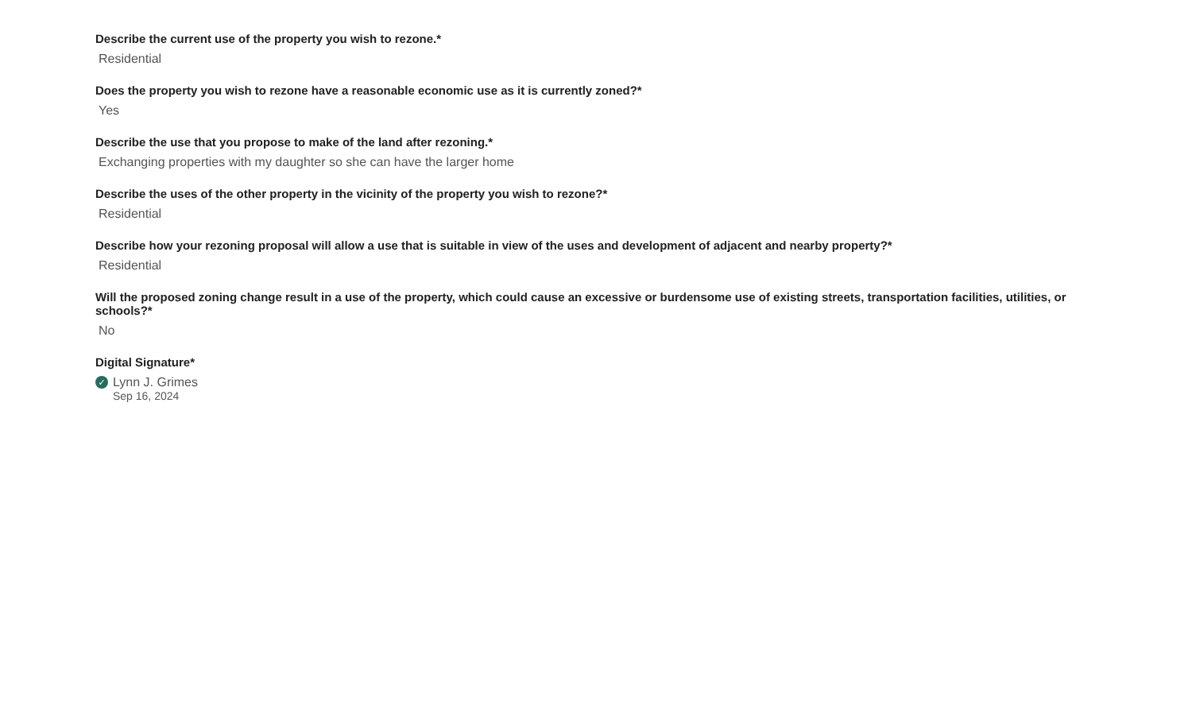Describe the current use of the property you wish to rezone.*
Residential
Does the property you wish to rezone have a reasonable economic use as it is currently zoned?*
Yes
Describe the use that you propose to make of the land after rezoning.*
Exchanging properties with my daughter so she can have the larger home
Describe the uses of the other property in the vicinity of the property you wish to rezone?*
Residential
Describe how your rezoning proposal will allow a use that is suitable in view of the uses and development of adjacent and nearby property?*
Residential
Will the proposed zoning change result in a use of the property, which could cause an excessive or burdensome use of existing streets, transportation facilities, utilities, or schools?*
No
Digital Signature*
✓ Lynn J. Grimes
Sep 16, 2024